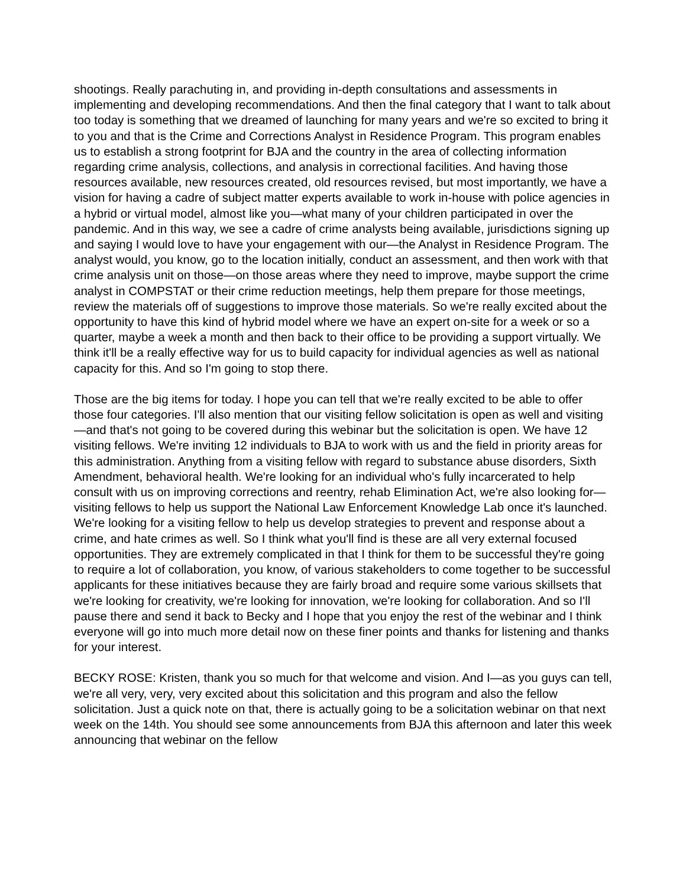shootings. Really parachuting in, and providing in-depth consultations and assessments in implementing and developing recommendations. And then the final category that I want to talk about too today is something that we dreamed of launching for many years and we're so excited to bring it to you and that is the Crime and Corrections Analyst in Residence Program. This program enables us to establish a strong footprint for BJA and the country in the area of collecting information regarding crime analysis, collections, and analysis in correctional facilities. And having those resources available, new resources created, old resources revised, but most importantly, we have a vision for having a cadre of subject matter experts available to work in-house with police agencies in a hybrid or virtual model, almost like you—what many of your children participated in over the pandemic. And in this way, we see a cadre of crime analysts being available, jurisdictions signing up and saying I would love to have your engagement with our—the Analyst in Residence Program. The analyst would, you know, go to the location initially, conduct an assessment, and then work with that crime analysis unit on those—on those areas where they need to improve, maybe support the crime analyst in COMPSTAT or their crime reduction meetings, help them prepare for those meetings, review the materials off of suggestions to improve those materials. So we're really excited about the opportunity to have this kind of hybrid model where we have an expert on-site for a week or so a quarter, maybe a week a month and then back to their office to be providing a support virtually. We think it'll be a really effective way for us to build capacity for individual agencies as well as national capacity for this. And so I'm going to stop there.
Those are the big items for today. I hope you can tell that we're really excited to be able to offer those four categories. I'll also mention that our visiting fellow solicitation is open as well and visiting—and that's not going to be covered during this webinar but the solicitation is open. We have 12 visiting fellows. We're inviting 12 individuals to BJA to work with us and the field in priority areas for this administration. Anything from a visiting fellow with regard to substance abuse disorders, Sixth Amendment, behavioral health. We're looking for an individual who's fully incarcerated to help consult with us on improving corrections and reentry, rehab Elimination Act, we're also looking for—visiting fellows to help us support the National Law Enforcement Knowledge Lab once it's launched. We're looking for a visiting fellow to help us develop strategies to prevent and response about a crime, and hate crimes as well. So I think what you'll find is these are all very external focused opportunities. They are extremely complicated in that I think for them to be successful they're going to require a lot of collaboration, you know, of various stakeholders to come together to be successful applicants for these initiatives because they are fairly broad and require some various skillsets that we're looking for creativity, we're looking for innovation, we're looking for collaboration. And so I'll pause there and send it back to Becky and I hope that you enjoy the rest of the webinar and I think everyone will go into much more detail now on these finer points and thanks for listening and thanks for your interest.
BECKY ROSE: Kristen, thank you so much for that welcome and vision. And I—as you guys can tell, we're all very, very, very excited about this solicitation and this program and also the fellow solicitation. Just a quick note on that, there is actually going to be a solicitation webinar on that next week on the 14th. You should see some announcements from BJA this afternoon and later this week announcing that webinar on the fellow